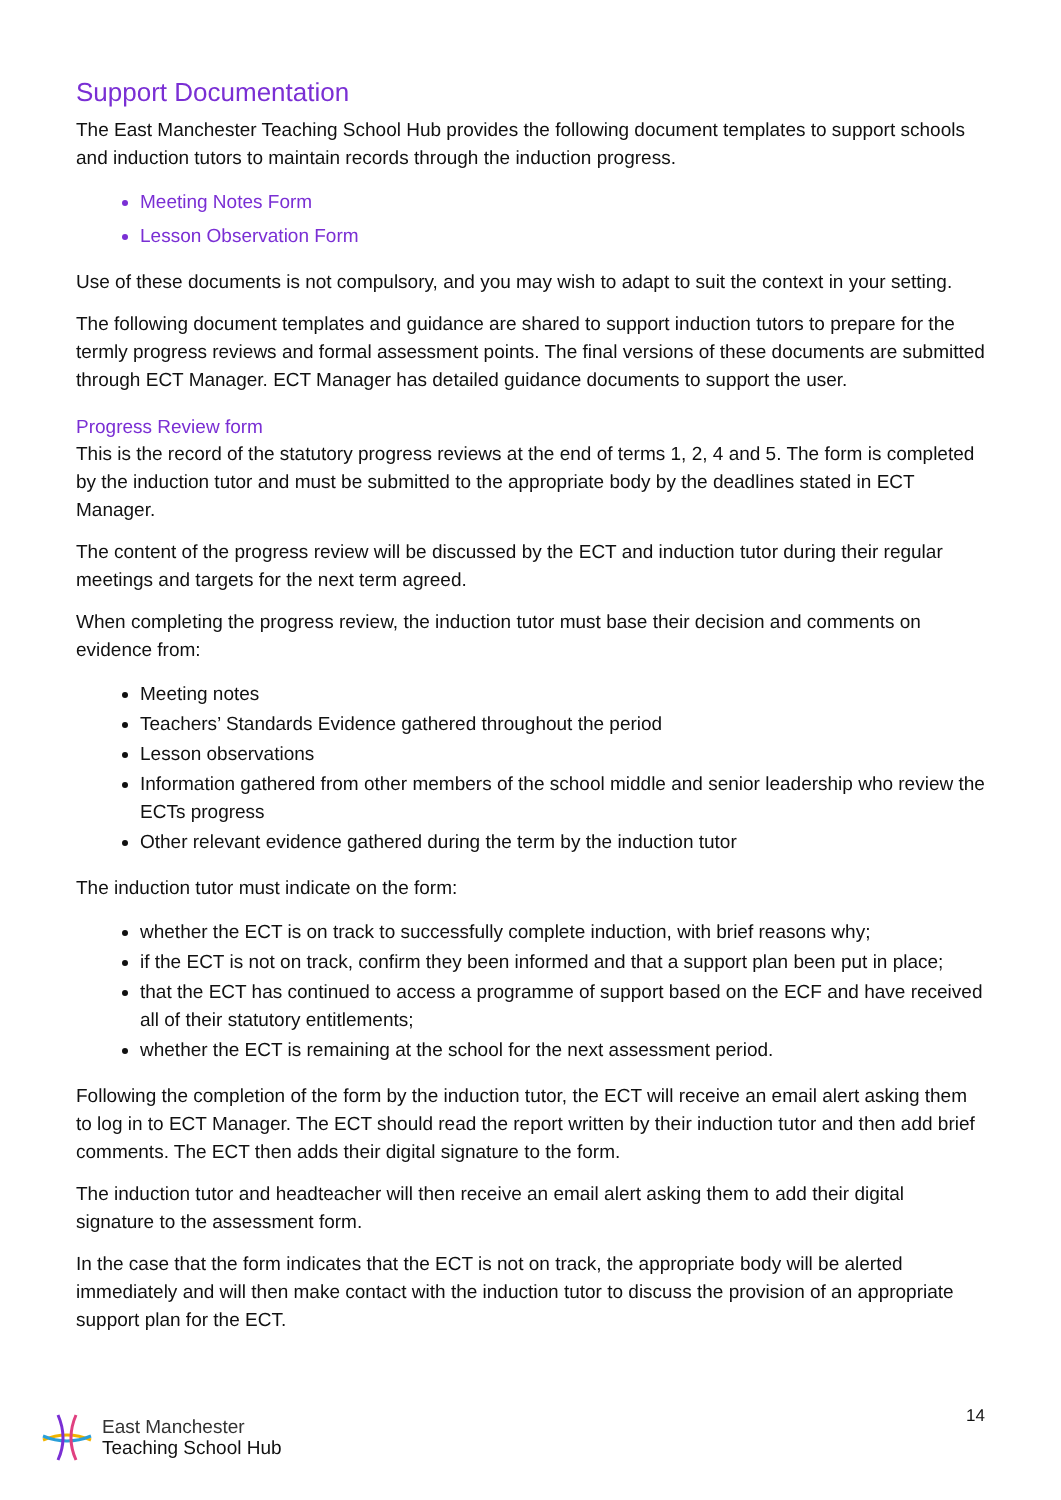Support Documentation
The East Manchester Teaching School Hub provides the following document templates to support schools and induction tutors to maintain records through the induction progress.
Meeting Notes Form
Lesson Observation Form
Use of these documents is not compulsory, and you may wish to adapt to suit the context in your setting.
The following document templates and guidance are shared to support induction tutors to prepare for the termly progress reviews and formal assessment points. The final versions of these documents are submitted through ECT Manager. ECT Manager has detailed guidance documents to support the user.
Progress Review form
This is the record of the statutory progress reviews at the end of terms 1, 2, 4 and 5. The form is completed by the induction tutor and must be submitted to the appropriate body by the deadlines stated in ECT Manager.
The content of the progress review will be discussed by the ECT and induction tutor during their regular meetings and targets for the next term agreed.
When completing the progress review, the induction tutor must base their decision and comments on evidence from:
Meeting notes
Teachers’ Standards Evidence gathered throughout the period
Lesson observations
Information gathered from other members of the school middle and senior leadership who review the ECTs progress
Other relevant evidence gathered during the term by the induction tutor
The induction tutor must indicate on the form:
whether the ECT is on track to successfully complete induction, with brief reasons why;
if the ECT is not on track, confirm they been informed and that a support plan been put in place;
that the ECT has continued to access a programme of support based on the ECF and have received all of their statutory entitlements;
whether the ECT is remaining at the school for the next assessment period.
Following the completion of the form by the induction tutor, the ECT will receive an email alert asking them to log in to ECT Manager. The ECT should read the report written by their induction tutor and then add brief comments. The ECT then adds their digital signature to the form.
The induction tutor and headteacher will then receive an email alert asking them to add their digital signature to the assessment form.
In the case that the form indicates that the ECT is not on track, the appropriate body will be alerted immediately and will then make contact with the induction tutor to discuss the provision of an appropriate support plan for the ECT.
East Manchester
Teaching School Hub
14